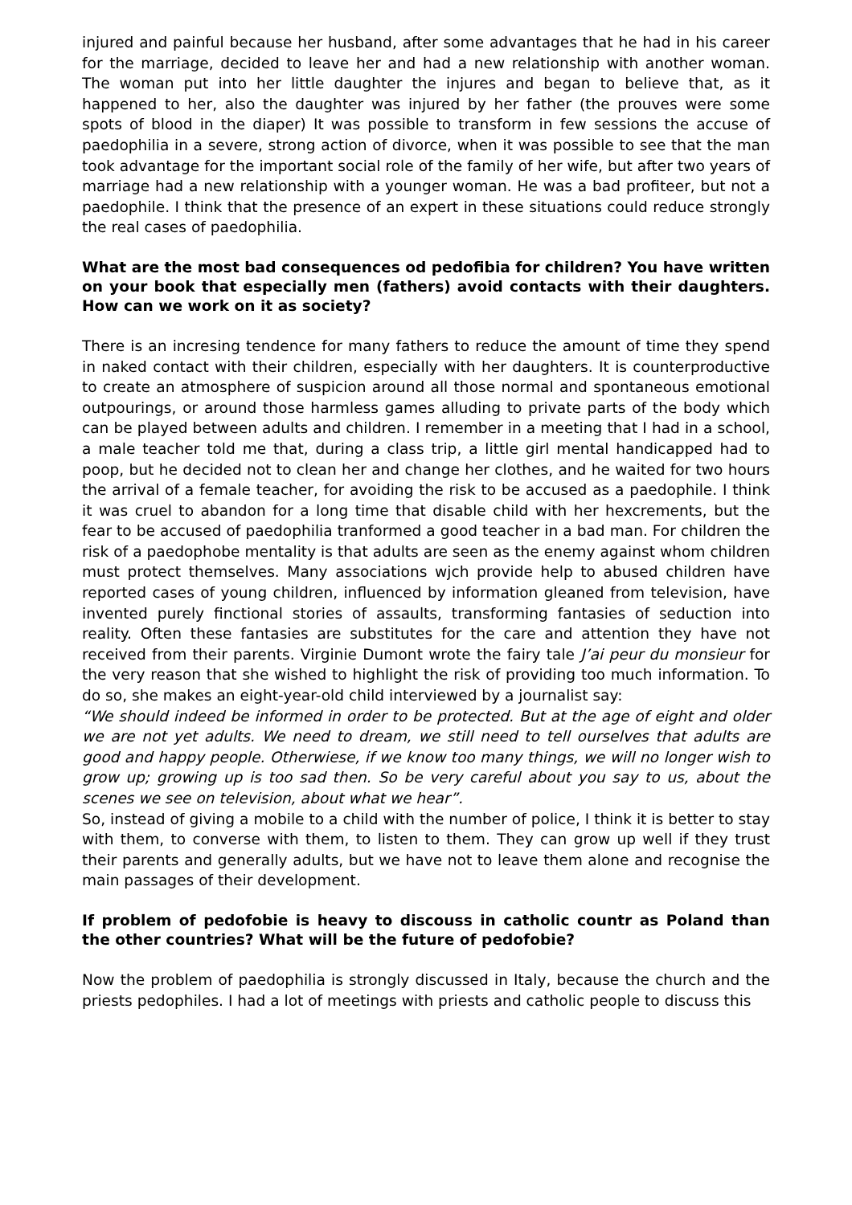injured and painful because her husband, after some advantages that he had in his career for the marriage, decided to leave her and had a new relationship with another woman. The woman put into her little daughter the injures and began to believe that, as it happened to her, also the daughter was injured by her father (the prouves were some spots of blood in the diaper) It was possible to transform in few sessions the accuse of paedophilia in a severe, strong action of divorce, when it was possible to see that the man took advantage for the important social role of the family of her wife, but after two years of marriage had a new relationship with a younger woman. He was a bad profiteer, but not a paedophile. I think that the presence of an expert in these situations could reduce strongly the real cases of paedophilia.
What are the most bad consequences od pedofibia for children? You have written on your book that especially men (fathers) avoid contacts with their daughters. How can we work on it as society?
There is an incresing tendence for many fathers to reduce the amount of time they spend in naked contact with their children, especially with her daughters. It is counterproductive to create an atmosphere of suspicion around all those normal and spontaneous emotional outpourings, or around those harmless games alluding to private parts of the body which can be played between adults and children. I remember in a meeting that I had in a school, a male teacher told me that, during a class trip, a little girl mental handicapped had to poop, but he decided not to clean her and change her clothes, and he waited for two hours the arrival of a female teacher, for avoiding the risk to be accused as a paedophile. I think it was cruel to abandon for a long time that disable child with her hexcrements, but the fear to be accused of paedophilia tranformed a good teacher in a bad man. For children the risk of a paedophobe mentality is that adults are seen as the enemy against whom children must protect themselves. Many associations wjch provide help to abused children have reported cases of young children, influenced by information gleaned from television, have invented purely finctional stories of assaults, transforming fantasies of seduction into reality. Often these fantasies are substitutes for the care and attention they have not received from their parents. Virginie Dumont wrote the fairy tale J’ai peur du monsieur for the very reason that she wished to highlight the risk of providing too much information. To do so, she makes an eight-year-old child interviewed by a journalist say:
“We should indeed be informed in order to be protected. But at the age of eight and older we are not yet adults. We need to dream, we still need to tell ourselves that adults are good and happy people. Otherwiese, if we know too many things, we will no longer wish to grow up; growing up is too sad then. So be very careful about you say to us, about the scenes we see on television, about what we hear”.
So, instead of giving a mobile to a child with the number of police, I think it is better to stay with them, to converse with them, to listen to them. They can grow up well if they trust their parents and generally adults, but we have not to leave them alone and recognise the main passages of their development.
If problem of pedofobie is heavy to discouss in catholic countr as Poland than the other countries? What will be the future of pedofobie?
Now the problem of paedophilia is strongly discussed in Italy, because the church and the priests pedophiles. I had a lot of meetings with priests and catholic people to discuss this